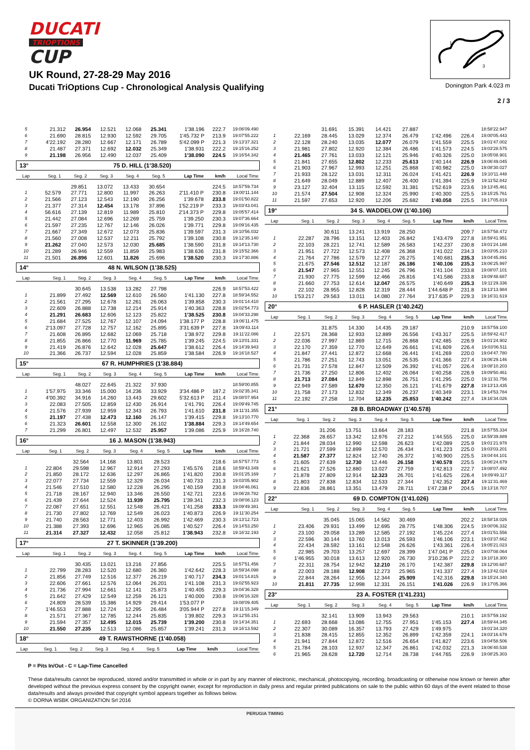DUCATI
TRIOPTIONS
CUP
UK Round, 27-28-29 May 2016
Ducati TriOptions Cup - Chronological Analysis Qualifying
2
1
3
Donington Park 4.023 m
2 / 3
| 5 | 21.312 | 26.954 | 12.521 | 12.068 | 25.341 | 1'38.196 | 222.7 | 19:06'09.490 |
| 6 | 21.690 | 28.815 | 12.930 | 12.592 | 29.705 | 1'45.732 P | 213.9 | 19:07'55.222 |
| 7 | 4'22.192 | 28.280 | 12.667 | 12.171 | 26.789 | 5'42.099 P | 221.3 | 19:13'37.321 |
| 8 | 21.487 | 27.371 | 12.692 | 12.032 | 25.349 | 1'38.931 | 222.2 | 19:15'16.252 |
| 9 | 21.198 | 26.956 | 12.490 | 12.037 | 25.409 | 1'38.090 | 224.5 | 19:16'54.342 |
13° 75 D. HILL (1'38.520)
| Lap | Seg. 1 | Seg. 2 | Seg. 3 | Seg. 4 | Seg. 5 | Lap Time | km/h | Local Time |
| --- | --- | --- | --- | --- | --- | --- | --- | --- |
| | | 29.851 | 13.072 | 13.433 | 30.654 | | 224.5 | 18:57'59.734 |
| 1 | 52.579 | 27.771 | 12.800 | 11.997 | 26.263 | 2'11.410 P | 230.8 | 19:00'11.144 |
| 2 | 21.566 | 27.123 | 12.543 | 12.190 | 26.256 | 1'39.678 | 233.8 | 19:01'50.822 |
| 3 | 21.377 | 27.314 | 12.454 | 13.178 | 37.896 | 1'52.219 P | 233.3 | 19:03'43.041 |
| 4 | 56.616 | 27.139 | 12.819 | 11.989 | 25.810 | 2'14.373 P | 229.8 | 19:05'57.414 |
| 5 | 21.442 | 27.084 | 12.696 | 12.269 | 25.759 | 1'39.250 | 230.3 | 19:07'36.664 |
| 6 | 21.597 | 27.235 | 12.767 | 12.146 | 26.026 | 1'39.771 | 229.8 | 19:09'16.435 |
| 7 | 21.667 | 27.349 | 12.672 | 12.073 | 25.836 | 1'39.597 | 231.3 | 19:10'56.032 |
| 8 | 21.560 | 27.008 | 12.537 | 12.211 | 25.792 | 1'39.108 | 230.8 | 19:12'35.140 |
| 9 | 21.262 | 27.040 | 12.573 | 12.030 | 25.685 | 1'38.590 | 231.8 | 19:14'13.730 |
| 10 | 21.289 | 26.946 | 12.559 | 11.859 | 25.983 | 1'38.636 | 231.8 | 19:15'52.366 |
| 11 | 21.501 | 26.896 | 12.601 | 11.826 | 25.696 | 1'38.520 | 230.3 | 19:17'30.886 |
14° 48 N. WILSON (1'38.525)
| Lap | Seg. 1 | Seg. 2 | Seg. 3 | Seg. 4 | Seg. 5 | Lap Time | km/h | Local Time |
| --- | --- | --- | --- | --- | --- | --- | --- | --- |
| | | 30.645 | 13.538 | 13.282 | 27.798 | | 226.9 | 18:57'53.422 |
| 1 | 21.899 | 27.492 | 12.569 | 12.610 | 26.560 | 1'41.130 | 227.8 | 18:59'34.552 |
| 2 | 21.561 | 27.295 | 12.678 | 12.261 | 26.063 | 1'39.858 | 230.3 | 19:01'14.410 |
| 3 | 22.609 | 26.888 | 12.738 | 12.214 | 25.914 | 1'40.363 | 228.8 | 19:02'54.773 |
| 4 | 21.291 | 26.683 | 12.606 | 12.123 | 25.822 | 1'38.525 | 230.8 | 19:04'33.298 |
| 5 | 21.684 | 27.525 | 12.767 | 12.107 | 24.094 | 1'38.177 P | 228.8 | 19:06'11.475 |
| 6 | 2'13.097 | 27.728 | 12.757 | 12.162 | 25.895 | 3'31.639 P | 227.8 | 19:09'43.114 |
| 7 | 21.608 | 26.895 | 12.682 | 12.069 | 25.718 | 1'38.972 | 229.8 | 19:11'22.086 |
| 8 | 21.855 | 26.866 | 12.770 | 11.969 | 25.785 | 1'39.245 | 224.5 | 19:13'01.331 |
| 9 | 21.419 | 26.876 | 12.642 | 12.028 | 25.647 | 1'38.612 | 226.4 | 19:14'39.943 |
| 10 | 21.366 | 26.737 | 12.594 | 12.028 | 25.859 | 1'38.584 | 226.9 | 19:16'18.527 |
15° 67 R. HUMPHRIES (1'38.884)
| Lap | Seg. 1 | Seg. 2 | Seg. 3 | Seg. 4 | Seg. 5 | Lap Time | km/h | Local Time |
| --- | --- | --- | --- | --- | --- | --- | --- | --- |
| | | 48.027 | 22.645 | 21.322 | 37.930 | | | 18:59'00.855 |
| 1 | 1'57.975 | 33.346 | 15.000 | 14.236 | 33.929 | 3'34.486 P | 187.2 | 19:02'35.341 |
| 2 | 4'00.392 | 34.916 | 14.260 | 13.443 | 29.602 | 5'32.613 P | 211.4 | 19:08'07.954 |
| 3 | 22.083 | 27.505 | 12.859 | 12.430 | 26.914 | 1'41.791 | 226.4 | 19:09'49.745 |
| 4 | 21.576 | 27.939 | 12.959 | 12.343 | 26.793 | 1'41.610 | 231.8 | 19:11'31.355 |
| 5 | 21.197 | 27.438 | 12.473 | 12.160 | 26.147 | 1'39.415 | 229.8 | 19:13'10.770 |
| 6 | 21.323 | 26.601 | 12.558 | 12.300 | 26.102 | 1'38.884 | 229.3 | 19:14'49.654 |
| 7 | 21.299 | 26.801 | 12.497 | 12.532 | 25.957 | 1'39.086 | 225.9 | 19:16'28.740 |
16° 16 J. MASON (1'38.943)
| Lap | Seg. 1 | Seg. 2 | Seg. 3 | Seg. 4 | Seg. 5 | Lap Time | km/h | Local Time |
| --- | --- | --- | --- | --- | --- | --- | --- | --- |
| | | 32.564 | 14.168 | 13.801 | 28.523 | | 218.6 | 18:57'57.773 |
| 1 | 22.804 | 29.598 | 12.967 | 12.914 | 27.293 | 1'45.576 | 218.6 | 18:59'43.349 |
| 2 | 21.850 | 28.172 | 12.636 | 12.297 | 26.865 | 1'41.820 | 230.8 | 19:01'25.169 |
| 3 | 22.077 | 27.734 | 12.559 | 12.329 | 26.034 | 1'40.733 | 231.3 | 19:03'05.902 |
| 4 | 21.546 | 27.510 | 12.580 | 12.228 | 26.295 | 1'40.159 | 230.8 | 19:04'46.061 |
| 5 | 21.718 | 28.167 | 12.940 | 13.346 | 26.550 | 1'42.721 | 223.6 | 19:06'28.782 |
| 6 | 21.439 | 27.644 | 12.524 | 11.939 | 25.795 | 1'39.341 | 232.3 | 19:08'08.123 |
| 7 | 22.087 | 27.651 | 12.551 | 12.548 | 26.421 | 1'41.258 | 233.3 | 19:09'49.381 |
| 8 | 21.730 | 27.802 | 12.769 | 12.549 | 26.023 | 1'40.873 | 226.9 | 19:11'30.254 |
| 9 | 21.740 | 28.563 | 12.771 | 12.403 | 26.992 | 1'42.469 | 230.3 | 19:13'12.723 |
| 10 | 21.388 | 27.393 | 12.696 | 12.965 | 26.085 | 1'40.527 | 226.4 | 19:14'53.250 |
| 11 | 21.314 | 27.327 | 12.432 | 12.058 | 25.812 | 1'38.943 | 232.8 | 19:16'32.193 |
17° 27 T. SKINNER (1'39.200)
| Lap | Seg. 1 | Seg. 2 | Seg. 3 | Seg. 4 | Seg. 5 | Lap Time | km/h | Local Time |
| --- | --- | --- | --- | --- | --- | --- | --- | --- |
| | | 30.435 | 13.021 | 13.216 | 27.856 | | 225.5 | 18:57'51.456 |
| 1 | 22.799 | 28.283 | 12.520 | 12.680 | 26.360 | 1'42.642 | 228.3 | 18:59'34.098 |
| 2 | 21.856 | 27.749 | 12.516 | 12.377 | 26.219 | 1'40.717 | 234.3 | 19:01'14.815 |
| 3 | 22.606 | 27.661 | 12.576 | 12.064 | 26.201 | 1'41.108 | 231.3 | 19:02'55.923 |
| 4 | 21.736 | 27.994 | 12.661 | 12.141 | 25.873 | 1'40.405 | 229.3 | 19:04'36.328 |
| 5 | 21.642 | 27.429 | 12.549 | 12.259 | 26.121 | 1'40.000 | 230.8 | 19:06'16.328 |
| 6 | 24.809 | 28.539 | 15.386 | 14.929 | 29.414 | 1'53.077 P | | 19:08'09.405 |
| 7 | 1'46.553 | 27.888 | 12.724 | 12.295 | 26.484 | 3'05.944 P | 227.8 | 19:11'15.349 |
| 8 | 21.571 | 27.367 | 12.785 | 12.244 | 25.835 | 1'39.802 | 229.3 | 19:12'55.151 |
| 9 | 21.594 | 27.357 | 12.495 | 12.015 | 25.739 | 1'39.200 | 230.8 | 19:14'34.351 |
| 10 | 21.550 | 27.235 | 12.513 | 12.086 | 25.857 | 1'39.241 | 231.3 | 19:16'13.592 |
18° 49 T. RAWSTHORNE (1'40.058)
| Lap | Seg. 1 | Seg. 2 | Seg. 3 | Seg. 4 | Seg. 5 | Lap Time | km/h | Local Time |
| --- | --- | --- | --- | --- | --- | --- | --- | --- |
| | | 31.691 | 15.391 | 14.421 | 27.887 | | | 18:58'22.947 |
| 1 | 22.169 | 28.445 | 13.029 | 12.374 | 26.479 | 1'42.496 | 226.4 | 19:00'05.443 |
| 2 | 22.128 | 28.240 | 13.035 | 12.077 | 26.079 | 1'41.559 | 225.5 | 19:01'47.002 |
| 3 | 21.981 | 27.802 | 12.920 | 12.384 | 26.486 | 1'41.573 | 224.5 | 19:03'28.575 |
| 4 | 21.465 | 27.761 | 13.033 | 12.121 | 25.946 | 1'40.326 | 225.0 | 19:05'08.901 |
| 5 | 21.841 | 27.655 | 12.802 | 12.233 | 25.613 | 1'40.144 | 226.9 | 19:06'49.045 |
| 6 | 21.903 | 27.967 | 12.993 | 12.251 | 25.868 | 1'40.982 | 225.0 | 19:08'30.027 |
| 7 | 21.933 | 28.122 | 13.031 | 12.311 | 26.024 | 1'41.421 | 226.9 | 19:10'11.448 |
| 8 | 21.649 | 28.049 | 12.889 | 12.407 | 26.400 | 1'41.394 | 225.9 | 19:11'52.842 |
| 9 | 23.127 | 32.404 | 13.115 | 12.592 | 31.381 | 1'52.619 | 223.6 | 19:13'45.461 |
| 10 | 21.574 | 27.504 | 12.908 | 12.324 | 25.990 | 1'40.300 | 225.5 | 19:15'25.761 |
| 11 | 21.597 | 27.653 | 12.920 | 12.206 | 25.682 | 1'40.058 | 225.5 | 19:17'05.819 |
19° 34 S. WADDELOW (1'40.106)
| Lap | Seg. 1 | Seg. 2 | Seg. 3 | Seg. 4 | Seg. 5 | Lap Time | km/h | Local Time |
| --- | --- | --- | --- | --- | --- | --- | --- | --- |
| | | 30.611 | 13.241 | 13.919 | 28.250 | | 209.7 | 18:57'58.472 |
| 1 | 22.287 | 28.796 | 13.151 | 12.403 | 26.842 | 1'43.479 | 227.8 | 18:59'41.951 |
| 2 | 22.103 | 28.221 | 12.741 | 12.589 | 26.583 | 1'42.237 | 230.8 | 19:01'24.188 |
| 3 | 21.951 | 27.722 | 12.573 | 12.408 | 26.368 | 1'41.022 | 234.3 | 19:03'05.210 |
| 4 | 21.764 | 27.786 | 12.579 | 12.277 | 26.275 | 1'40.681 | 235.3 | 19:04'45.891 |
| 5 | 21.675 | 27.546 | 12.512 | 12.187 | 26.186 | 1'40.106 | 235.3 | 19:06'25.997 |
| 6 | 21.547 | 27.965 | 12.551 | 12.245 | 26.796 | 1'41.104 | 233.8 | 19:08'07.101 |
| 7 | 21.930 | 27.775 | 12.599 | 12.466 | 26.816 | 1'41.586 | 233.8 | 19:09'48.687 |
| 8 | 21.660 | 27.753 | 12.614 | 12.047 | 26.575 | 1'40.649 | 235.3 | 19:11'29.336 |
| 9 | 22.102 | 28.955 | 12.828 | 12.319 | 28.444 | 1'44.648 P | 231.8 | 19:13'13.984 |
| 10 | 1'53.217 | 29.563 | 13.011 | 14.080 | 27.764 | 3'17.635 P | 229.3 | 19:16'31.619 |
20° 6 P. HASLER (1'40.242)
| Lap | Seg. 1 | Seg. 2 | Seg. 3 | Seg. 4 | Seg. 5 | Lap Time | km/h | Local Time |
| --- | --- | --- | --- | --- | --- | --- | --- | --- |
| | | 31.875 | 14.330 | 14.435 | 29.187 | | 210.9 | 18:57'59.100 |
| 1 | 22.571 | 28.368 | 12.933 | 12.889 | 26.556 | 1'43.317 | 225.5 | 18:59'42.417 |
| 2 | 22.036 | 27.997 | 12.869 | 12.715 | 26.868 | 1'42.485 | 226.9 | 19:01'24.902 |
| 3 | 22.170 | 27.359 | 12.770 | 12.649 | 26.661 | 1'41.609 | 226.4 | 19:03'06.511 |
| 4 | 21.847 | 27.441 | 12.872 | 12.668 | 26.441 | 1'41.269 | 220.0 | 19:04'47.780 |
| 5 | 21.786 | 27.251 | 12.743 | 13.051 | 26.535 | 1'41.366 | 227.4 | 19:06'29.146 |
| 6 | 21.731 | 27.578 | 12.847 | 12.509 | 26.392 | 1'41.057 | 226.4 | 19:08'10.203 |
| 7 | 21.736 | 27.250 | 12.806 | 12.402 | 26.064 | 1'40.258 | 226.9 | 19:09'50.461 |
| 8 | 21.713 | 27.084 | 12.849 | 12.898 | 26.751 | 1'41.295 | 225.0 | 19:11'31.756 |
| 9 | 22.949 | 27.589 | 12.670 | 12.350 | 26.121 | 1'41.679 | 227.8 | 19:13'13.435 |
| 10 | 21.758 | 27.173 | 12.832 | 12.349 | 26.237 | 1'40.349 | 223.1 | 19:14'53.784 |
| 11 | 22.192 | 27.258 | 12.704 | 12.235 | 25.853 | 1'40.242 | 227.4 | 19:16'34.026 |
21° 28 B. BROADWAY (1'40.578)
| Lap | Seg. 1 | Seg. 2 | Seg. 3 | Seg. 4 | Seg. 5 | Lap Time | km/h | Local Time |
| --- | --- | --- | --- | --- | --- | --- | --- | --- |
| | | 31.206 | 13.751 | 13.664 | 28.183 | | 221.8 | 18:57'55.334 |
| 1 | 22.368 | 28.657 | 13.342 | 12.976 | 27.212 | 1'44.555 | 225.0 | 18:59'39.889 |
| 2 | 21.844 | 28.034 | 12.990 | 12.598 | 26.623 | 1'42.089 | 225.9 | 19:01'21.978 |
| 3 | 21.721 | 27.599 | 12.899 | 12.570 | 26.434 | 1'41.223 | 225.0 | 19:03'03.201 |
| 4 | 21.587 | 27.377 | 12.824 | 12.740 | 26.372 | 1'40.900 | 225.5 | 19:04'44.101 |
| 5 | 21.605 | 27.639 | 12.730 | 12.446 | 26.158 | 1'40.578 | 225.5 | 19:06'24.679 |
| 6 | 21.621 | 27.526 | 12.880 | 13.027 | 27.759 | 1'42.813 | 222.7 | 19:08'07.492 |
| 7 | 21.878 | 27.809 | 12.914 | 12.323 | 26.701 | 1'41.625 | 226.4 | 19:09'49.117 |
| 8 | 21.803 | 27.838 | 12.834 | 12.533 | 27.344 | 1'42.352 | 227.4 | 19:11'31.469 |
| 9 | 22.836 | 28.861 | 13.351 | 13.479 | 28.711 | 1'47.238 P | 204.5 | 19:13'18.707 |
22° 69 D. COMPTON (1'41.026)
| Lap | Seg. 1 | Seg. 2 | Seg. 3 | Seg. 4 | Seg. 5 | Lap Time | km/h | Local Time |
| --- | --- | --- | --- | --- | --- | --- | --- | --- |
| | | 35.045 | 15.065 | 14.562 | 30.469 | | 202.2 | 18:58'18.026 |
| 1 | 23.406 | 29.931 | 13.499 | 12.695 | 28.775 | 1'48.306 | 224.5 | 19:00'06.332 |
| 2 | 23.100 | 29.058 | 13.289 | 12.585 | 27.192 | 1'45.224 | 227.4 | 19:01'51.556 |
| 3 | 22.596 | 30.144 | 13.760 | 13.013 | 26.593 | 1'46.106 | 223.1 | 19:03'37.662 |
| 4 | 22.434 | 28.592 | 13.161 | 12.548 | 26.626 | 1'43.361 | 226.4 | 19:05'21.023 |
| 5 | 22.985 | 29.703 | 13.257 | 12.697 | 28.399 | 1'47.041 P | 225.0 | 19:07'08.064 |
| 6 | 1'46.955 | 30.018 | 13.613 | 12.920 | 26.730 | 3'10.236 P | 222.2 | 19:10'18.300 |
| 7 | 22.311 | 28.754 | 12.942 | 12.210 | 26.170 | 1'42.387 | 229.8 | 19:12'00.687 |
| 8 | 22.003 | 28.188 | 12.908 | 12.273 | 25.965 | 1'41.337 | 227.4 | 19:13'42.024 |
| 9 | 22.844 | 28.264 | 12.955 | 12.344 | 25.909 | 1'42.316 | 229.8 | 19:15'24.340 |
| 10 | 21.811 | 27.735 | 12.998 | 12.331 | 26.151 | 1'41.026 | 226.9 | 19:17'05.366 |
23° 23 A. FOSTER (1'41.231)
| Lap | Seg. 1 | Seg. 2 | Seg. 3 | Seg. 4 | Seg. 5 | Lap Time | km/h | Local Time |
| --- | --- | --- | --- | --- | --- | --- | --- | --- |
| | | 32.141 | 13.909 | 13.943 | 29.563 | | 210.1 | 18:57'59.192 |
| 1 | 22.693 | 28.668 | 13.086 | 12.755 | 27.951 | 1'45.153 | 227.4 | 18:59'44.345 |
| 2 | 22.307 | 30.089 | 16.357 | 13.793 | 27.429 | 1'49.975 | | 19:01'34.320 |
| 3 | 21.838 | 28.415 | 12.855 | 12.352 | 26.899 | 1'42.359 | 224.1 | 19:03'16.679 |
| 4 | 21.941 | 27.844 | 12.872 | 12.516 | 26.654 | 1'41.827 | 223.6 | 19:04'58.506 |
| 5 | 21.784 | 28.103 | 12.937 | 12.347 | 26.861 | 1'42.032 | 221.3 | 19:06'40.538 |
| 6 | 21.965 | 28.628 | 12.720 | 12.714 | 28.738 | 1'44.765 | 226.9 | 19:08'25.303 |
P = Pits In/Out - C = Lap-Time Cancelled
These data/results cannot be reproduced, stored and/or transmitted in whole or in part by any manner of electronic, mechanical, photocopying, recording, broadcasting or otherwise now known or herein after developed without the previous express consent by the copyright owner, except for reproduction in daily press and regular printed publications on sale to the public within 60 days of the event related to those data/results and always provided that copyright symbol appears together as follows below.
© DORNA WSBK ORGANIZATION Srl 2016
PERUGIA TIMING